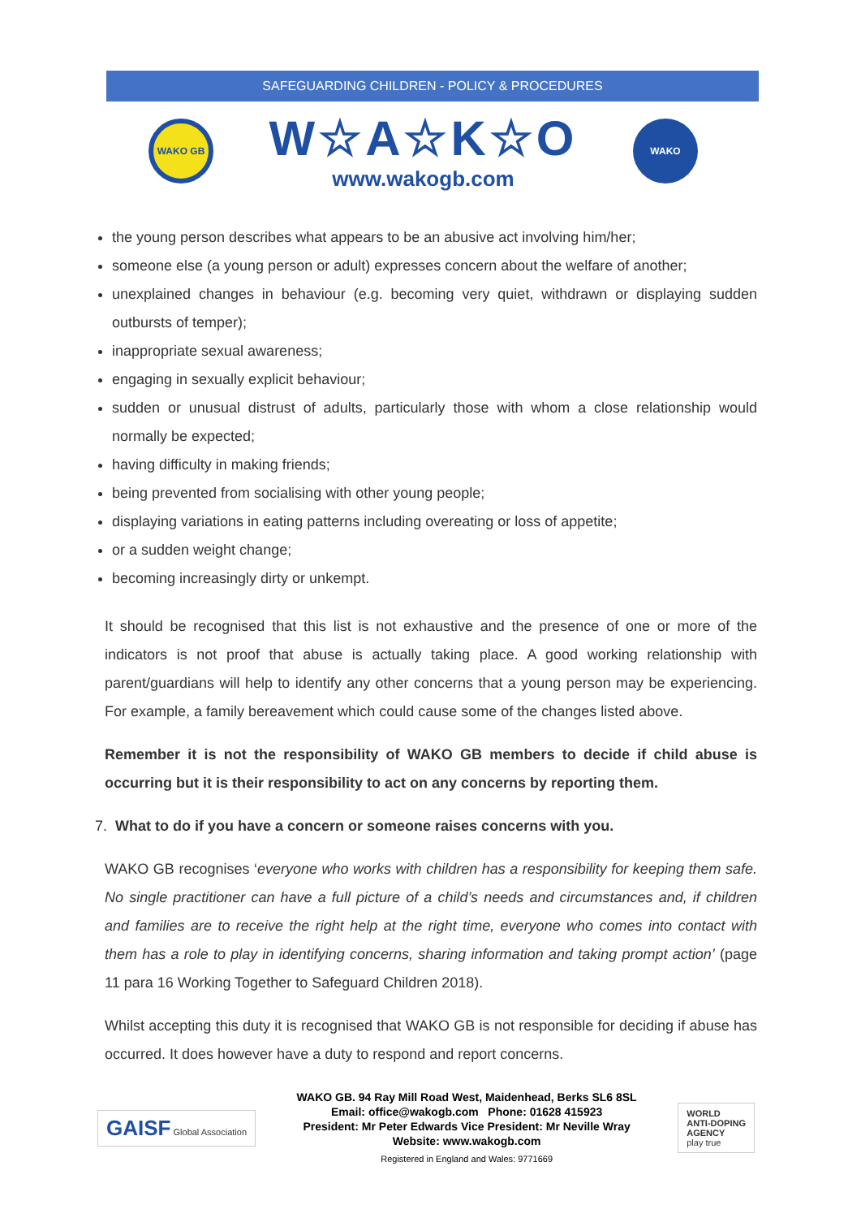SAFEGUARDING CHILDREN - POLICY & PROCEDURES
WAKO GB
W☆A☆K☆O
www.wakogb.com
WAKO
the young person describes what appears to be an abusive act involving him/her;
someone else (a young person or adult) expresses concern about the welfare of another;
unexplained changes in behaviour (e.g. becoming very quiet, withdrawn or displaying sudden outbursts of temper);
inappropriate sexual awareness;
engaging in sexually explicit behaviour;
sudden or unusual distrust of adults, particularly those with whom a close relationship would normally be expected;
having difficulty in making friends;
being prevented from socialising with other young people;
displaying variations in eating patterns including overeating or loss of appetite;
or a sudden weight change;
becoming increasingly dirty or unkempt.
It should be recognised that this list is not exhaustive and the presence of one or more of the indicators is not proof that abuse is actually taking place. A good working relationship with parent/guardians will help to identify any other concerns that a young person may be experiencing. For example, a family bereavement which could cause some of the changes listed above.
Remember it is not the responsibility of WAKO GB members to decide if child abuse is occurring but it is their responsibility to act on any concerns by reporting them.
7. What to do if you have a concern or someone raises concerns with you.
WAKO GB recognises ‘everyone who works with children has a responsibility for keeping them safe. No single practitioner can have a full picture of a child’s needs and circumstances and, if children and families are to receive the right help at the right time, everyone who comes into contact with them has a role to play in identifying concerns, sharing information and taking prompt action’ (page 11 para 16 Working Together to Safeguard Children 2018).
Whilst accepting this duty it is recognised that WAKO GB is not responsible for deciding if abuse has occurred. It does however have a duty to respond and report concerns.
GAISF Global Association
WAKO GB. 94 Ray Mill Road West, Maidenhead, Berks SL6 8SL
Email: office@wakogb.com Phone: 01628 415923
President: Mr Peter Edwards Vice President: Mr Neville Wray
Website: www.wakogb.com
Registered in England and Wales: 9771669
WORLD
ANTI-DOPING
AGENCY
play true